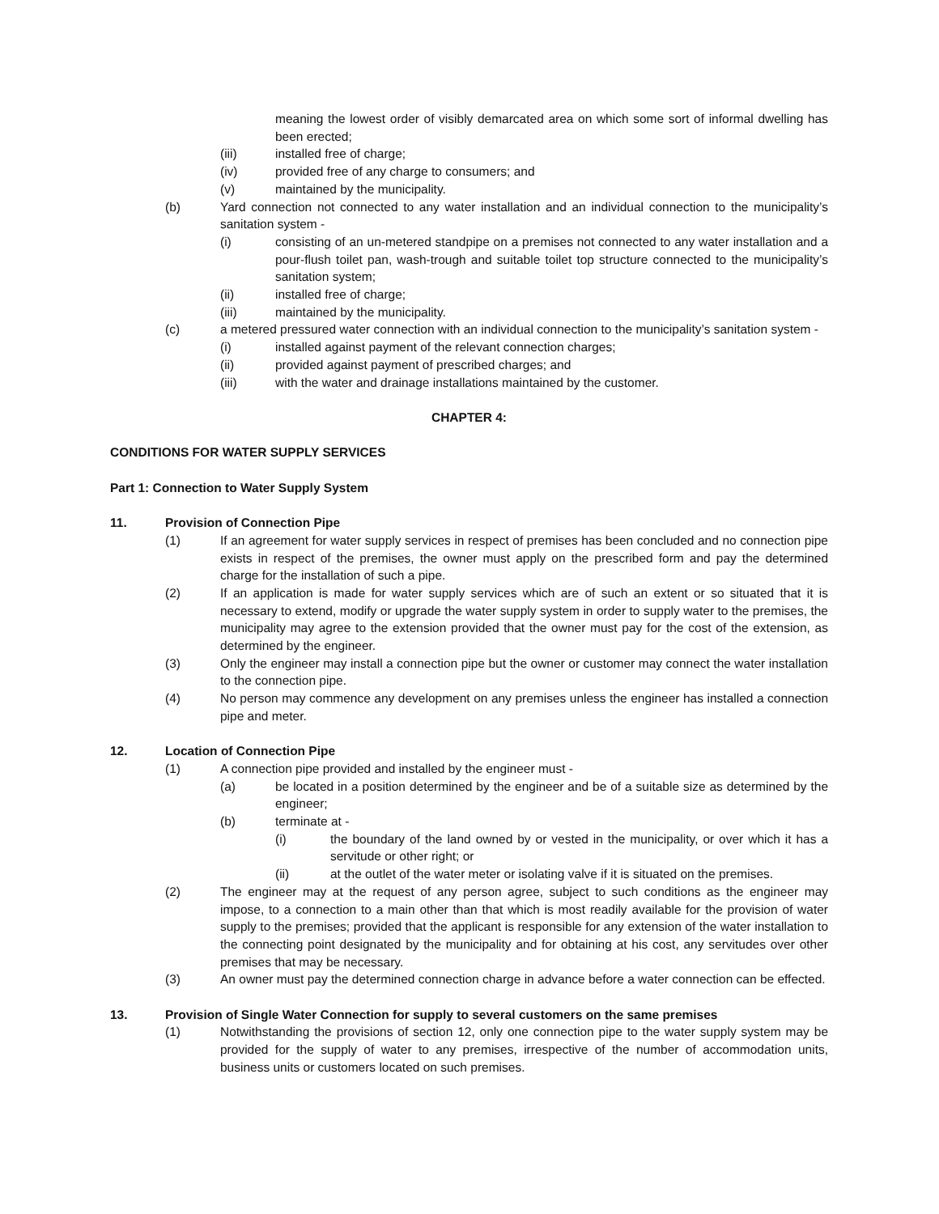meaning the lowest order of visibly demarcated area on which some sort of informal dwelling has been erected;
(iii) installed free of charge;
(iv) provided free of any charge to consumers; and
(v) maintained by the municipality.
(b) Yard connection not connected to any water installation and an individual connection to the municipality’s sanitation system -
(i) consisting of an un-metered standpipe on a premises not connected to any water installation and a pour-flush toilet pan, wash-trough and suitable toilet top structure connected to the municipality’s sanitation system;
(ii) installed free of charge;
(iii) maintained by the municipality.
(c) a metered pressured water connection with an individual connection to the municipality’s sanitation system -
(i) installed against payment of the relevant connection charges;
(ii) provided against payment of prescribed charges; and
(iii) with the water and drainage installations maintained by the customer.
CHAPTER 4:
CONDITIONS FOR WATER SUPPLY SERVICES
Part 1: Connection to Water Supply System
11. Provision of Connection Pipe
(1) If an agreement for water supply services in respect of premises has been concluded and no connection pipe exists in respect of the premises, the owner must apply on the prescribed form and pay the determined charge for the installation of such a pipe.
(2) If an application is made for water supply services which are of such an extent or so situated that it is necessary to extend, modify or upgrade the water supply system in order to supply water to the premises, the municipality may agree to the extension provided that the owner must pay for the cost of the extension, as determined by the engineer.
(3) Only the engineer may install a connection pipe but the owner or customer may connect the water installation to the connection pipe.
(4) No person may commence any development on any premises unless the engineer has installed a connection pipe and meter.
12. Location of Connection Pipe
(1) A connection pipe provided and installed by the engineer must -
(a) be located in a position determined by the engineer and be of a suitable size as determined by the engineer;
(b) terminate at -
(i) the boundary of the land owned by or vested in the municipality, or over which it has a servitude or other right; or
(ii) at the outlet of the water meter or isolating valve if it is situated on the premises.
(2) The engineer may at the request of any person agree, subject to such conditions as the engineer may impose, to a connection to a main other than that which is most readily available for the provision of water supply to the premises; provided that the applicant is responsible for any extension of the water installation to the connecting point designated by the municipality and for obtaining at his cost, any servitudes over other premises that may be necessary.
(3) An owner must pay the determined connection charge in advance before a water connection can be effected.
13. Provision of Single Water Connection for supply to several customers on the same premises
(1) Notwithstanding the provisions of section 12, only one connection pipe to the water supply system may be provided for the supply of water to any premises, irrespective of the number of accommodation units, business units or customers located on such premises.